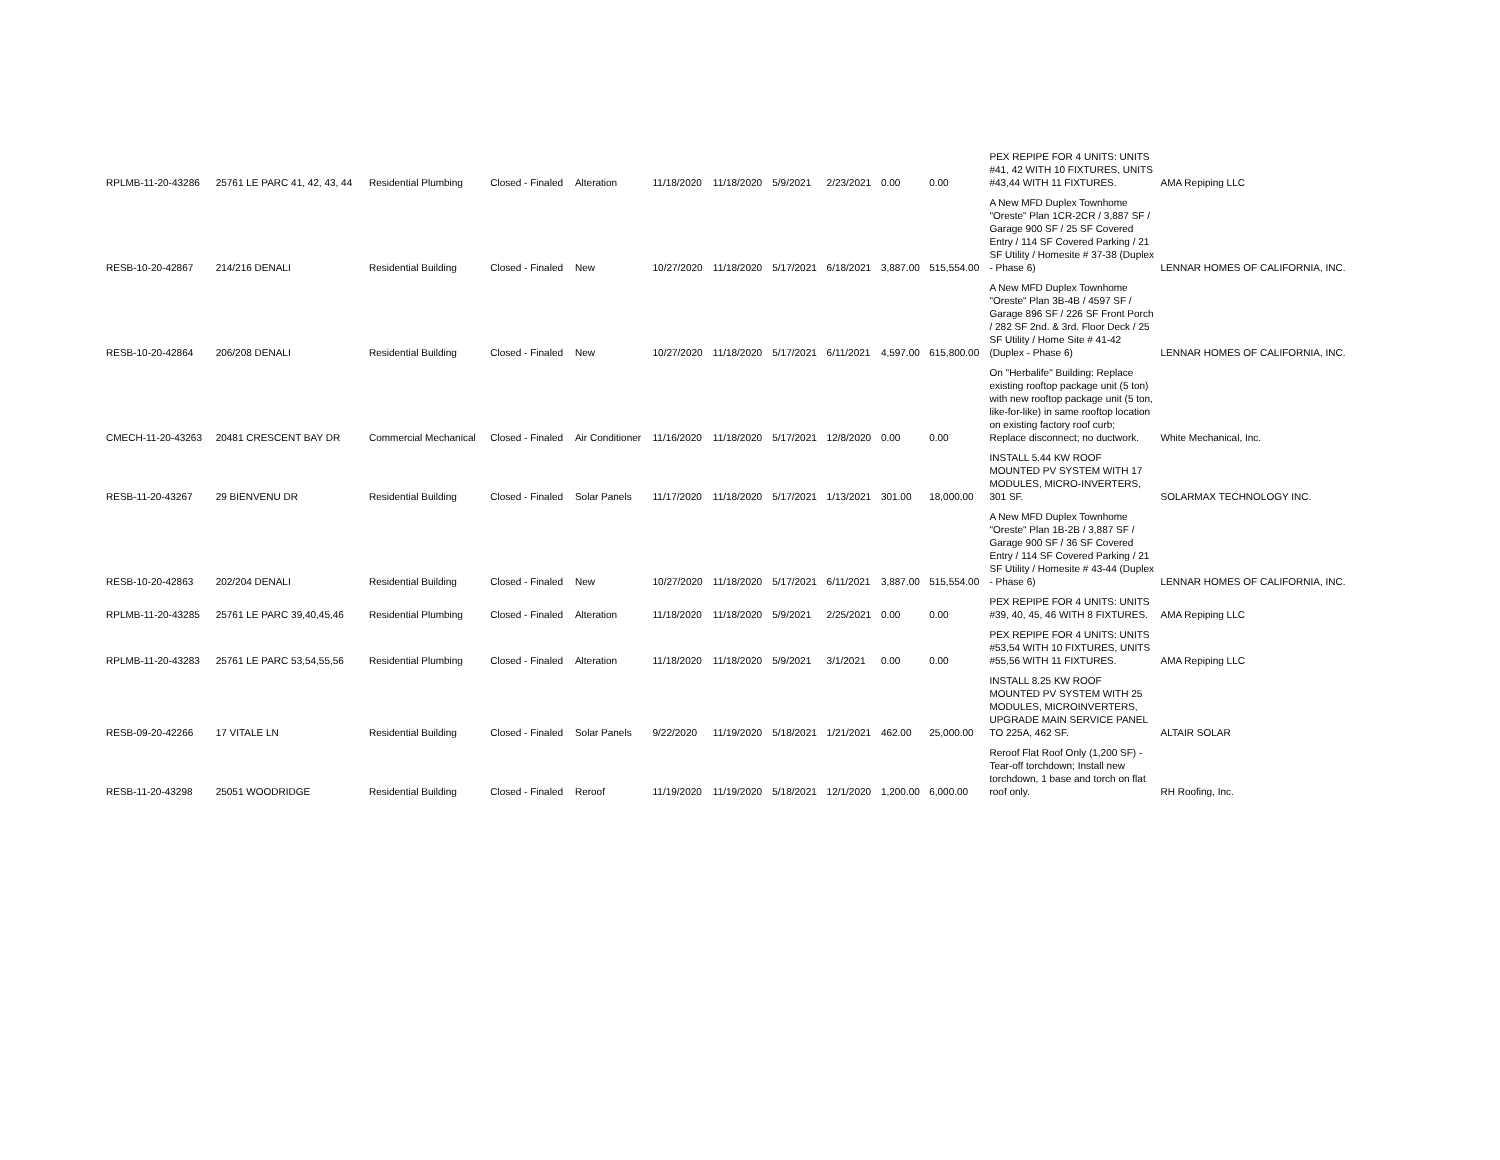| RPLMB-11-20-43286 | 25761 LE PARC 41, 42, 43, 44 | Residential Plumbing | Closed - Finaled | Alteration | 11/18/2020 | 11/18/2020 | 5/9/2021 | 2/23/2021 | 0.00 | 0.00 | PEX REPIPE FOR 4 UNITS: UNITS #41, 42 WITH 10 FIXTURES, UNITS #43,44 WITH 11 FIXTURES. | AMA Repiping LLC |
| RESB-10-20-42867 | 214/216 DENALI | Residential Building | Closed - Finaled | New | 10/27/2020 | 11/18/2020 | 5/17/2021 | 6/18/2021 | 3,887.00 | 515,554.00 | A New MFD Duplex Townhome "Oreste" Plan 1CR-2CR / 3,887 SF / Garage 900 SF / 25 SF Covered Entry / 114 SF Covered Parking / 21 SF Utility / Homesite # 37-38 (Duplex - Phase 6) | LENNAR HOMES OF CALIFORNIA, INC. |
| RESB-10-20-42864 | 206/208 DENALI | Residential Building | Closed - Finaled | New | 10/27/2020 | 11/18/2020 | 5/17/2021 | 6/11/2021 | 4,597.00 | 615,800.00 | A New MFD Duplex Townhome "Oreste" Plan 3B-4B / 4597 SF / Garage 896 SF / 226 SF Front Porch / 282 SF 2nd. & 3rd. Floor Deck / 25 SF Utility / Home Site # 41-42 (Duplex - Phase 6) | LENNAR HOMES OF CALIFORNIA, INC. |
| CMECH-11-20-43263 | 20481 CRESCENT BAY DR | Commercial Mechanical | Closed - Finaled | Air Conditioner | 11/16/2020 | 11/18/2020 | 5/17/2021 | 12/8/2020 | 0.00 | 0.00 | On "Herbalife" Building: Replace existing rooftop package unit (5 ton) with new rooftop package unit (5 ton, like-for-like) in same rooftop location on existing factory roof curb; Replace disconnect; no ductwork. | White Mechanical, Inc. |
| RESB-11-20-43267 | 29 BIENVENU DR | Residential Building | Closed - Finaled | Solar Panels | 11/17/2020 | 11/18/2020 | 5/17/2021 | 1/13/2021 | 301.00 | 18,000.00 | INSTALL 5.44 KW ROOF MOUNTED PV SYSTEM WITH 17 MODULES, MICRO-INVERTERS, 301 SF. | SOLARMAX TECHNOLOGY INC. |
| RESB-10-20-42863 | 202/204 DENALI | Residential Building | Closed - Finaled | New | 10/27/2020 | 11/18/2020 | 5/17/2021 | 6/11/2021 | 3,887.00 | 515,554.00 | A New MFD Duplex Townhome "Oreste" Plan 1B-2B / 3,887 SF / Garage 900 SF / 36 SF Covered Entry / 114 SF Covered Parking / 21 SF Utility / Homesite # 43-44 (Duplex - Phase 6) | LENNAR HOMES OF CALIFORNIA, INC. |
| RPLMB-11-20-43285 | 25761 LE PARC 39,40,45,46 | Residential Plumbing | Closed - Finaled | Alteration | 11/18/2020 | 11/18/2020 | 5/9/2021 | 2/25/2021 | 0.00 | 0.00 | PEX REPIPE FOR 4 UNITS: UNITS #39, 40, 45, 46 WITH 8 FIXTURES. | AMA Repiping LLC |
| RPLMB-11-20-43283 | 25761 LE PARC 53,54,55,56 | Residential Plumbing | Closed - Finaled | Alteration | 11/18/2020 | 11/18/2020 | 5/9/2021 | 3/1/2021 | 0.00 | 0.00 | PEX REPIPE FOR 4 UNITS: UNITS #53,54 WITH 10 FIXTURES, UNITS #55,56 WITH 11 FIXTURES. | AMA Repiping LLC |
| RESB-09-20-42266 | 17 VITALE LN | Residential Building | Closed - Finaled | Solar Panels | 9/22/2020 | 11/19/2020 | 5/18/2021 | 1/21/2021 | 462.00 | 25,000.00 | INSTALL 8.25 KW ROOF MOUNTED PV SYSTEM WITH 25 MODULES, MICROINVERTERS, UPGRADE MAIN SERVICE PANEL TO 225A, 462 SF. | ALTAIR SOLAR |
| RESB-11-20-43298 | 25051 WOODRIDGE | Residential Building | Closed - Finaled | Reroof | 11/19/2020 | 11/19/2020 | 5/18/2021 | 12/1/2020 | 1,200.00 | 6,000.00 | Reroof Flat Roof Only (1,200 SF) - Tear-off torchdown; Install new torchdown, 1 base and torch on flat roof only. | RH Roofing, Inc. |